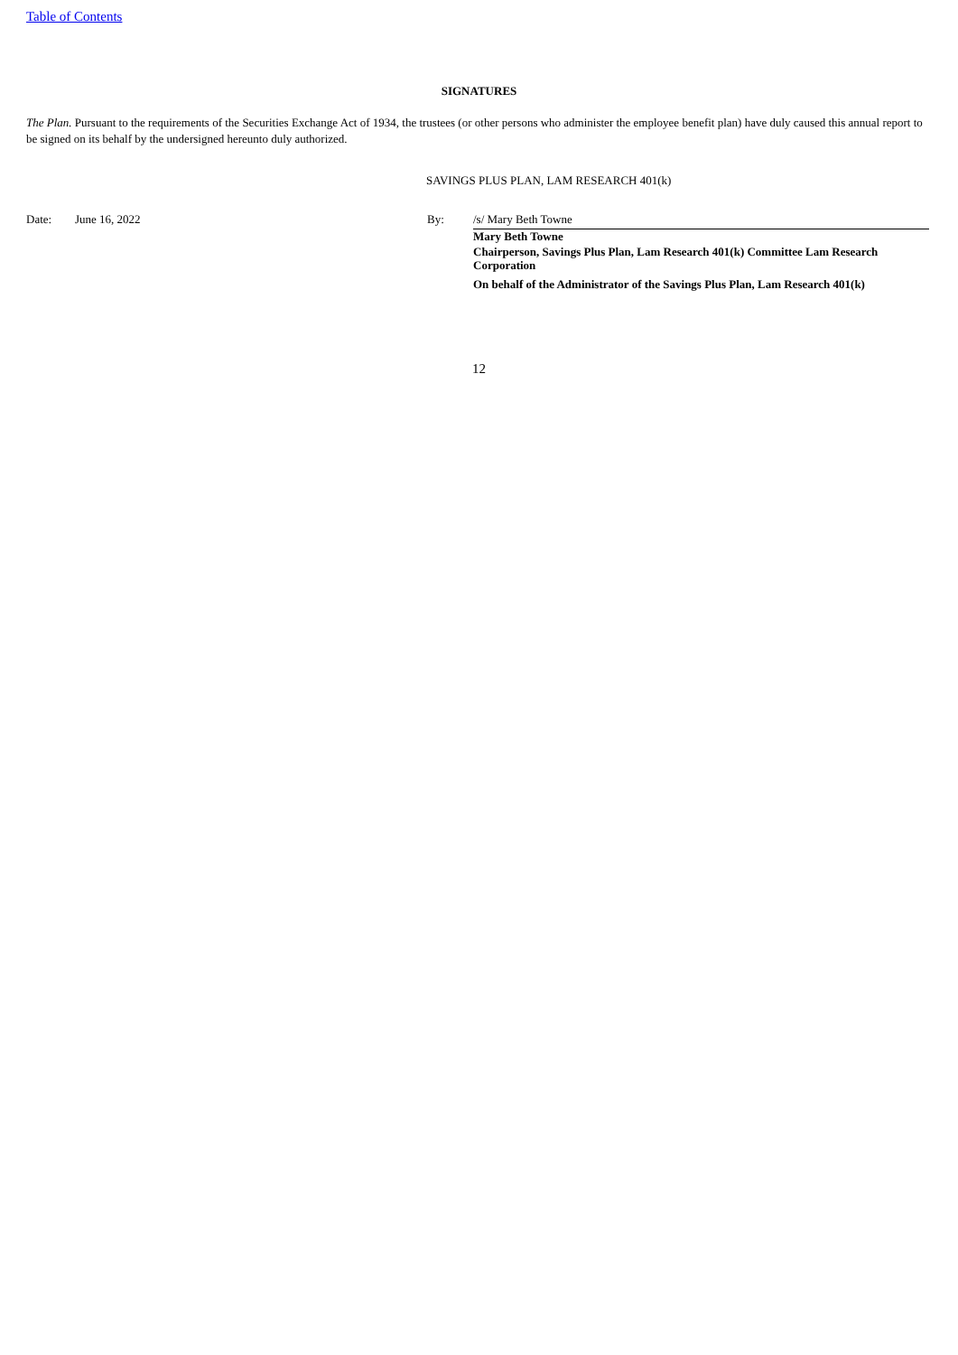Table of Contents
SIGNATURES
The Plan. Pursuant to the requirements of the Securities Exchange Act of 1934, the trustees (or other persons who administer the employee benefit plan) have duly caused this annual report to be signed on its behalf by the undersigned hereunto duly authorized.
SAVINGS PLUS PLAN, LAM RESEARCH 401(k)
| Date: | June 16, 2022 | By: | /s/ Mary Beth Towne |
| | | | Mary Beth Towne |
| | | | Chairperson, Savings Plus Plan, Lam Research 401(k) Committee Lam Research Corporation |
| | | | On behalf of the Administrator of the Savings Plus Plan, Lam Research 401(k) |
12